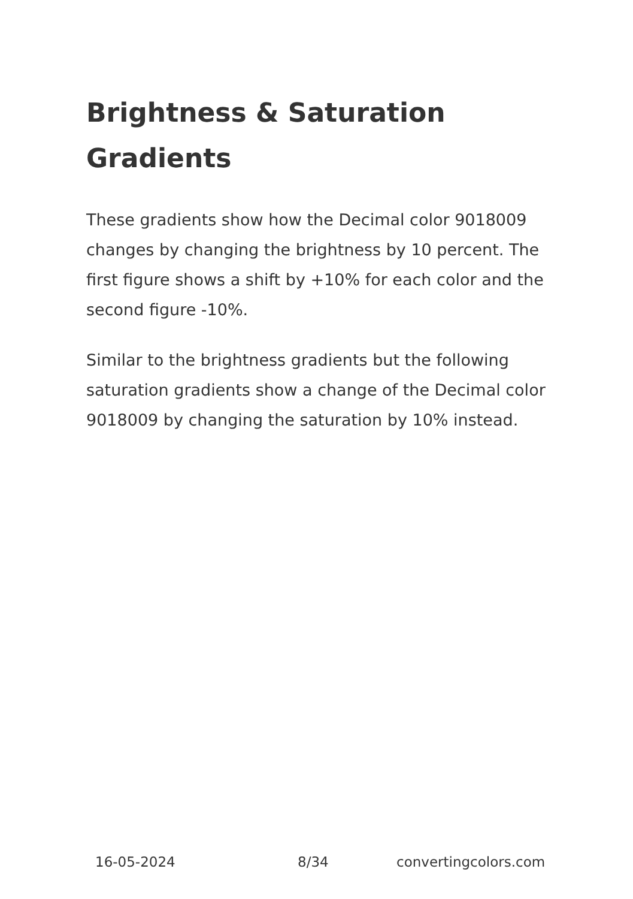Brightness & Saturation Gradients
These gradients show how the Decimal color 9018009 changes by changing the brightness by 10 percent. The first figure shows a shift by +10% for each color and the second figure -10%.
Similar to the brightness gradients but the following saturation gradients show a change of the Decimal color 9018009 by changing the saturation by 10% instead.
16-05-2024 8/34 convertingcolors.com